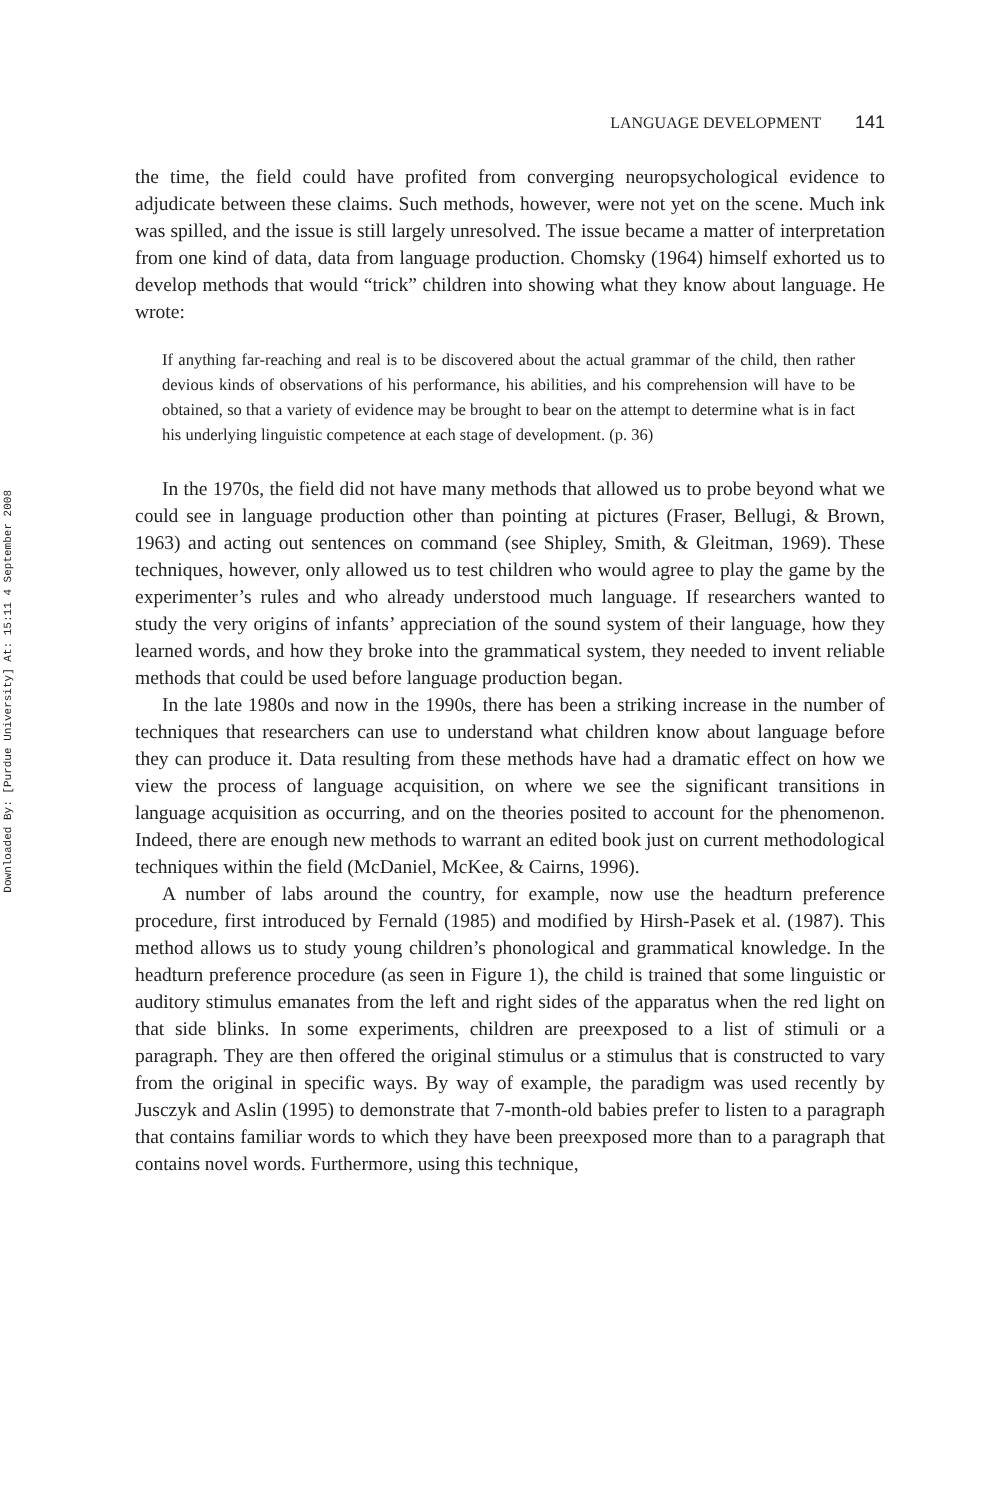Downloaded By: [Purdue University] At: 15:11 4 September 2008
LANGUAGE DEVELOPMENT 141
the time, the field could have profited from converging neuropsychological evidence to adjudicate between these claims. Such methods, however, were not yet on the scene. Much ink was spilled, and the issue is still largely unresolved. The issue became a matter of interpretation from one kind of data, data from language production. Chomsky (1964) himself exhorted us to develop methods that would “trick” children into showing what they know about language. He wrote:
If anything far-reaching and real is to be discovered about the actual grammar of the child, then rather devious kinds of observations of his performance, his abilities, and his comprehension will have to be obtained, so that a variety of evidence may be brought to bear on the attempt to determine what is in fact his underlying linguistic competence at each stage of development. (p. 36)
In the 1970s, the field did not have many methods that allowed us to probe beyond what we could see in language production other than pointing at pictures (Fraser, Bellugi, & Brown, 1963) and acting out sentences on command (see Shipley, Smith, & Gleitman, 1969). These techniques, however, only allowed us to test children who would agree to play the game by the experimenter’s rules and who already understood much language. If researchers wanted to study the very origins of infants’ appreciation of the sound system of their language, how they learned words, and how they broke into the grammatical system, they needed to invent reliable methods that could be used before language production began.
In the late 1980s and now in the 1990s, there has been a striking increase in the number of techniques that researchers can use to understand what children know about language before they can produce it. Data resulting from these methods have had a dramatic effect on how we view the process of language acquisition, on where we see the significant transitions in language acquisition as occurring, and on the theories posited to account for the phenomenon. Indeed, there are enough new methods to warrant an edited book just on current methodological techniques within the field (McDaniel, McKee, & Cairns, 1996).
A number of labs around the country, for example, now use the headturn preference procedure, first introduced by Fernald (1985) and modified by Hirsh-Pasek et al. (1987). This method allows us to study young children’s phonological and grammatical knowledge. In the headturn preference procedure (as seen in Figure 1), the child is trained that some linguistic or auditory stimulus emanates from the left and right sides of the apparatus when the red light on that side blinks. In some experiments, children are preexposed to a list of stimuli or a paragraph. They are then offered the original stimulus or a stimulus that is constructed to vary from the original in specific ways. By way of example, the paradigm was used recently by Jusczyk and Aslin (1995) to demonstrate that 7-month-old babies prefer to listen to a paragraph that contains familiar words to which they have been preexposed more than to a paragraph that contains novel words. Furthermore, using this technique,